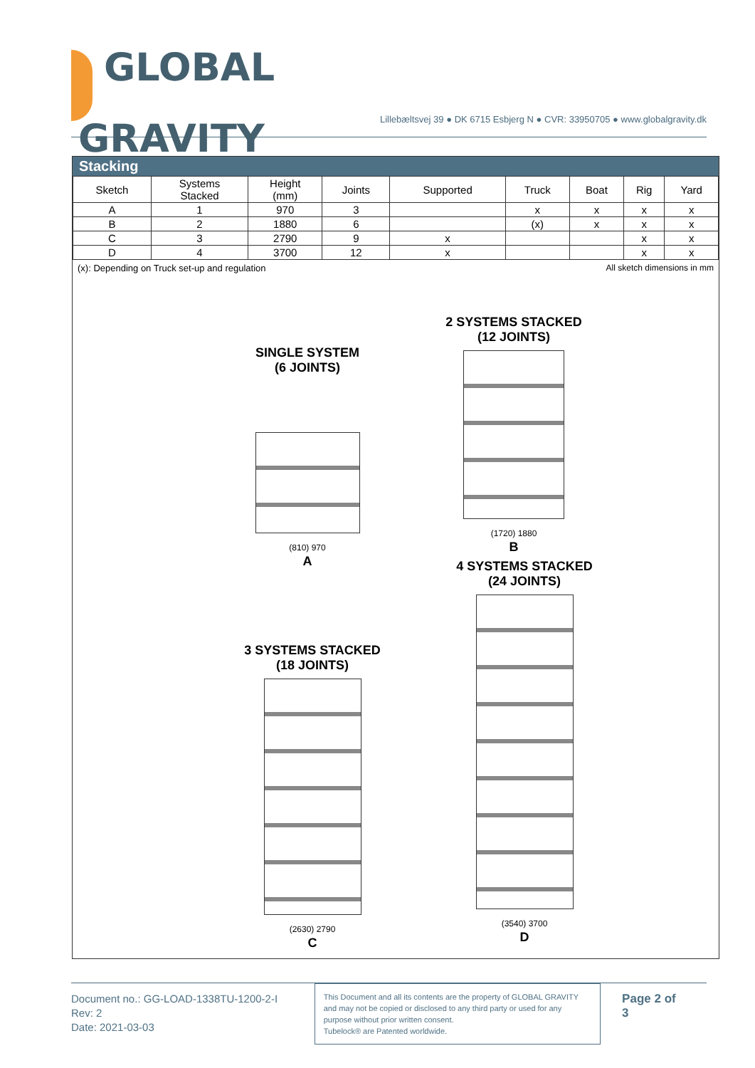GLOBAL
GRAVITY
Lillebæltsvej 39 ● DK 6715 Esbjerg N ● CVR: 33950705 ● www.globalgravity.dk
Stacking
| Sketch | Systems Stacked | Height (mm) | Joints | Supported | Truck | Boat | Rig | Yard |
| --- | --- | --- | --- | --- | --- | --- | --- | --- |
| A | 1 | 970 | 3 | | x | x | x | x |
| B | 2 | 1880 | 6 | | (x) | x | x | x |
| C | 3 | 2790 | 9 | x | | | x | x |
| D | 4 | 3700 | 12 | x | | | x | x |
(x): Depending on Truck set-up and regulation All sketch dimensions in mm
SINGLE SYSTEM
(6 JOINTS)
(810) 970
A
2 SYSTEMS STACKED
(12 JOINTS)
(1720) 1880
B
4 SYSTEMS STACKED
(24 JOINTS)
(3540) 3700
D
3 SYSTEMS STACKED
(18 JOINTS)
(2630) 2790
C
Document no.: GG-LOAD-1338TU-1200-2-I
Rev: 2
Date: 2021-03-03
This Document and all its contents are the property of GLOBAL GRAVITY and may not be copied or disclosed to any third party or used for any purpose without prior written consent.
Tubelock® are Patented worldwide.
Page 2 of 3